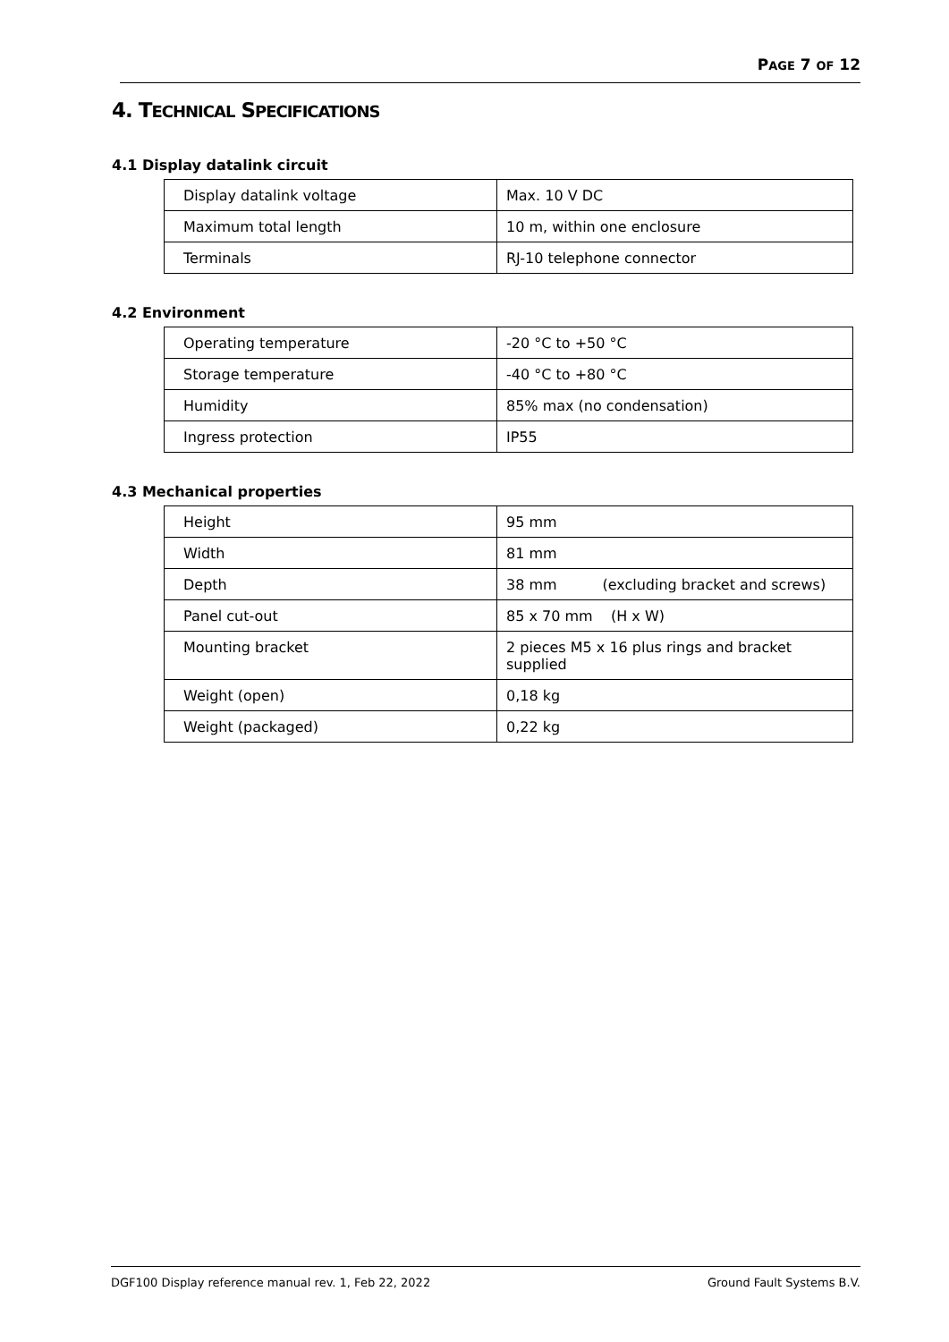PAGE 7 OF 12
4. TECHNICAL SPECIFICATIONS
4.1 Display datalink circuit
| Display datalink voltage | Max. 10 V DC |
| Maximum total length | 10 m, within one enclosure |
| Terminals | RJ-10 telephone connector |
4.2 Environment
| Operating temperature | -20 °C to +50 °C |
| Storage temperature | -40 °C to +80 °C |
| Humidity | 85% max (no condensation) |
| Ingress protection | IP55 |
4.3 Mechanical properties
| Height | 95 mm |
| Width | 81 mm |
| Depth | 38 mm (excluding bracket and screws) |
| Panel cut-out | 85 x 70 mm (H x W) |
| Mounting bracket | 2 pieces M5 x 16 plus rings and bracket supplied |
| Weight (open) | 0,18 kg |
| Weight (packaged) | 0,22 kg |
DGF100 Display reference manual rev. 1, Feb 22, 2022 Ground Fault Systems B.V.